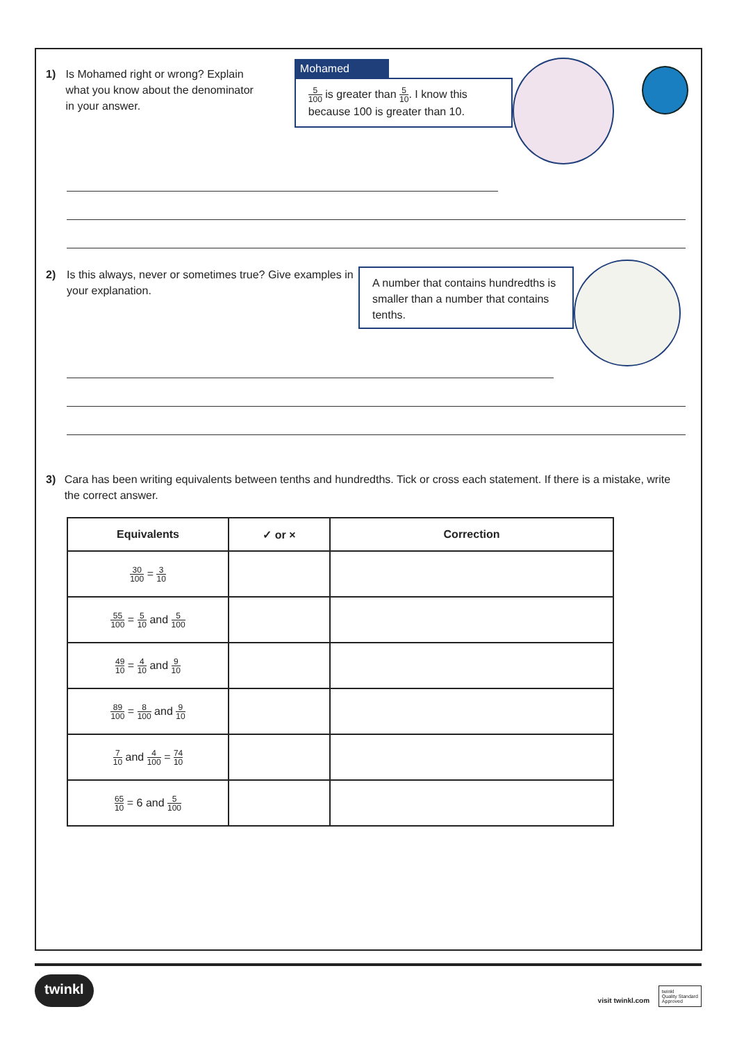1) Is Mohamed right or wrong? Explain what you know about the denominator in your answer.
Mohamed
5 100 is greater than 5 10. I know this because 100 is greater than 10.
2) Is this always, never or sometimes true? Give examples in your explanation.
A number that contains hundredths is smaller than a number that contains tenths.
3) Cara has been writing equivalents between tenths and hundredths. Tick or cross each statement. If there is a mistake, write the correct answer.
| Equivalents | ✓ or × | Correction |
| --- | --- | --- |
| 30 100 = 3 10 | | |
| 55 100 = 5 10 and 5 100 | | |
| 49 10 = 4 10 and 9 10 | | |
| 89 100 = 8 100 and 9 10 | | |
| 7 10 and 4 100 = 74 10 | | |
| 65 10 = 6 and 5 100 | | |
twinkl
visit twinkl.com twinkl
Quality Standard
Approved